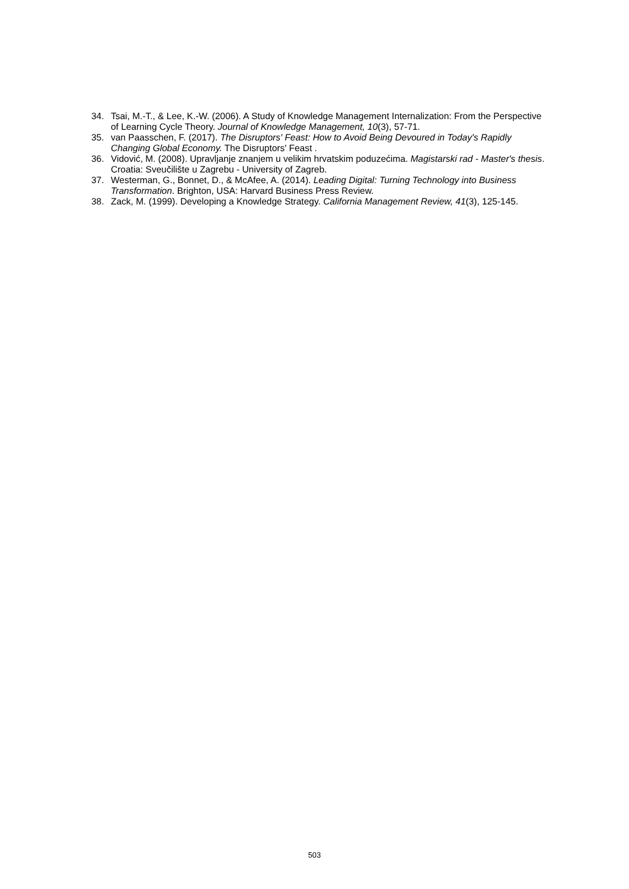34. Tsai, M.-T., & Lee, K.-W. (2006). A Study of Knowledge Management Internalization: From the Perspective of Learning Cycle Theory. Journal of Knowledge Management, 10(3), 57-71.
35. van Paasschen, F. (2017). The Disruptors' Feast: How to Avoid Being Devoured in Today's Rapidly Changing Global Economy. The Disruptors' Feast .
36. Vidović, M. (2008). Upravljanje znanjem u velikim hrvatskim poduzećima. Magistarski rad - Master's thesis. Croatia: Sveučilište u Zagrebu - University of Zagreb.
37. Westerman, G., Bonnet, D., & McAfee, A. (2014). Leading Digital: Turning Technology into Business Transformation. Brighton, USA: Harvard Business Press Review.
38. Zack, M. (1999). Developing a Knowledge Strategy. California Management Review, 41(3), 125-145.
503